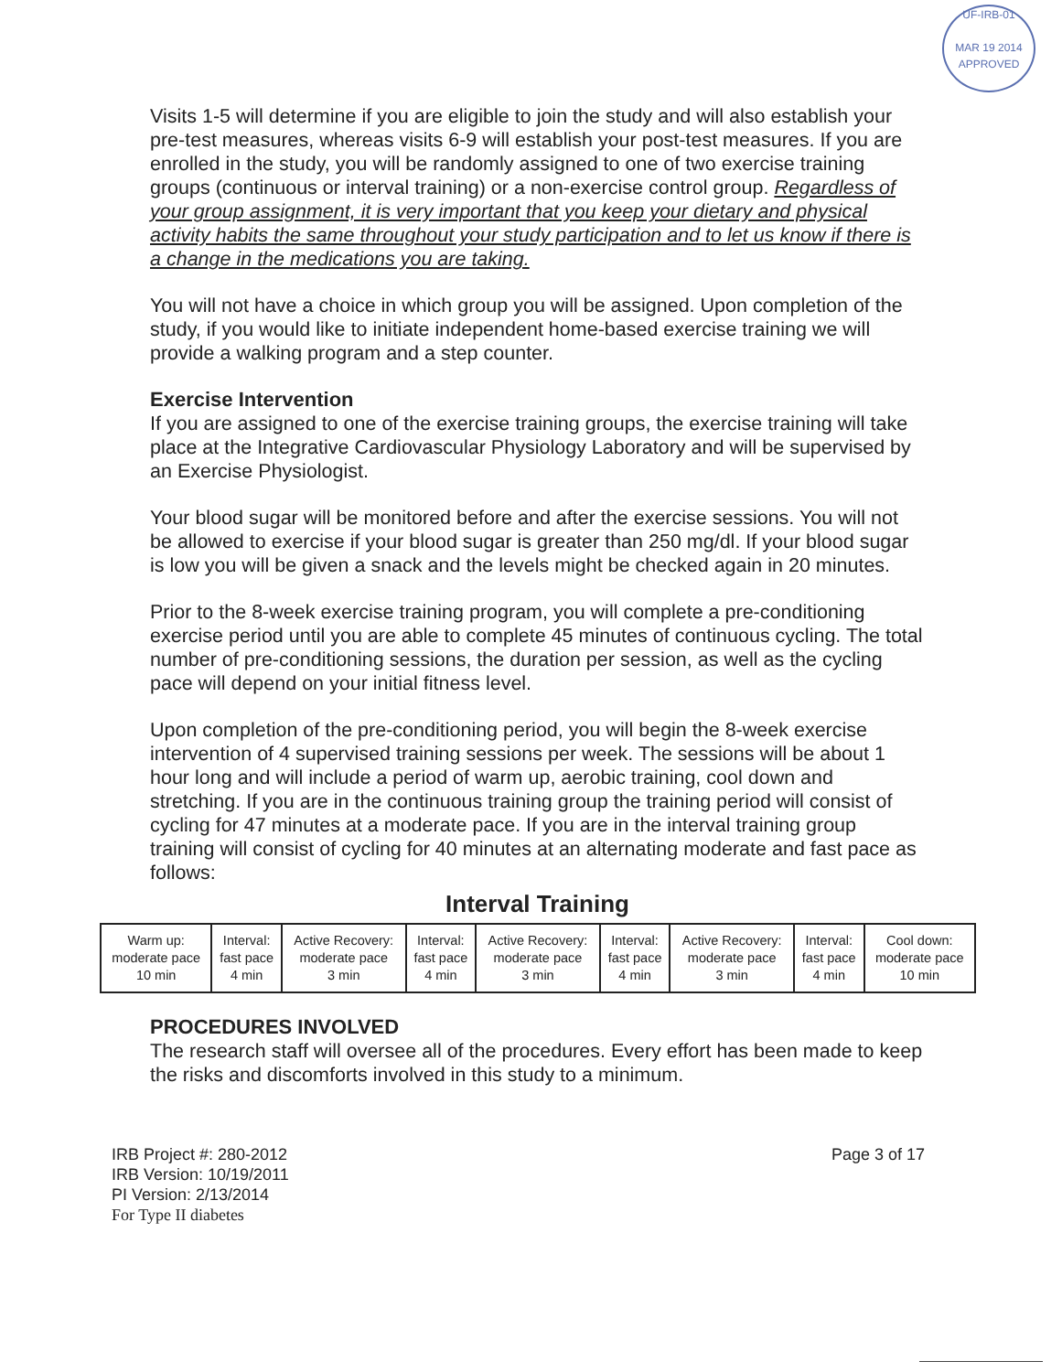UF-IRB-01
MAR 19 2014
APPROVED
Visits 1-5 will determine if you are eligible to join the study and will also establish your pre-test measures, whereas visits 6-9 will establish your post-test measures. If you are enrolled in the study, you will be randomly assigned to one of two exercise training groups (continuous or interval training) or a non-exercise control group. Regardless of your group assignment, it is very important that you keep your dietary and physical activity habits the same throughout your study participation and to let us know if there is a change in the medications you are taking.
You will not have a choice in which group you will be assigned. Upon completion of the study, if you would like to initiate independent home-based exercise training we will provide a walking program and a step counter.
Exercise Intervention
If you are assigned to one of the exercise training groups, the exercise training will take place at the Integrative Cardiovascular Physiology Laboratory and will be supervised by an Exercise Physiologist.
Your blood sugar will be monitored before and after the exercise sessions. You will not be allowed to exercise if your blood sugar is greater than 250 mg/dl. If your blood sugar is low you will be given a snack and the levels might be checked again in 20 minutes.
Prior to the 8-week exercise training program, you will complete a pre-conditioning exercise period until you are able to complete 45 minutes of continuous cycling. The total number of pre-conditioning sessions, the duration per session, as well as the cycling pace will depend on your initial fitness level.
Upon completion of the pre-conditioning period, you will begin the 8-week exercise intervention of 4 supervised training sessions per week. The sessions will be about 1 hour long and will include a period of warm up, aerobic training, cool down and stretching. If you are in the continuous training group the training period will consist of cycling for 47 minutes at a moderate pace. If you are in the interval training group training will consist of cycling for 40 minutes at an alternating moderate and fast pace as follows:
Interval Training
| Warm up: moderate pace 10 min | Interval: fast pace 4 min | Active Recovery: moderate pace 3 min | Interval: fast pace 4 min | Active Recovery: moderate pace 3 min | Interval: fast pace 4 min | Active Recovery: moderate pace 3 min | Interval: fast pace 4 min | Cool down: moderate pace 10 min |
PROCEDURES INVOLVED
The research staff will oversee all of the procedures. Every effort has been made to keep the risks and discomforts involved in this study to a minimum.
IRB Project #: 280-2012
IRB Version: 10/19/2011
PI Version: 2/13/2014
For Type II diabetes
Page 3 of 17